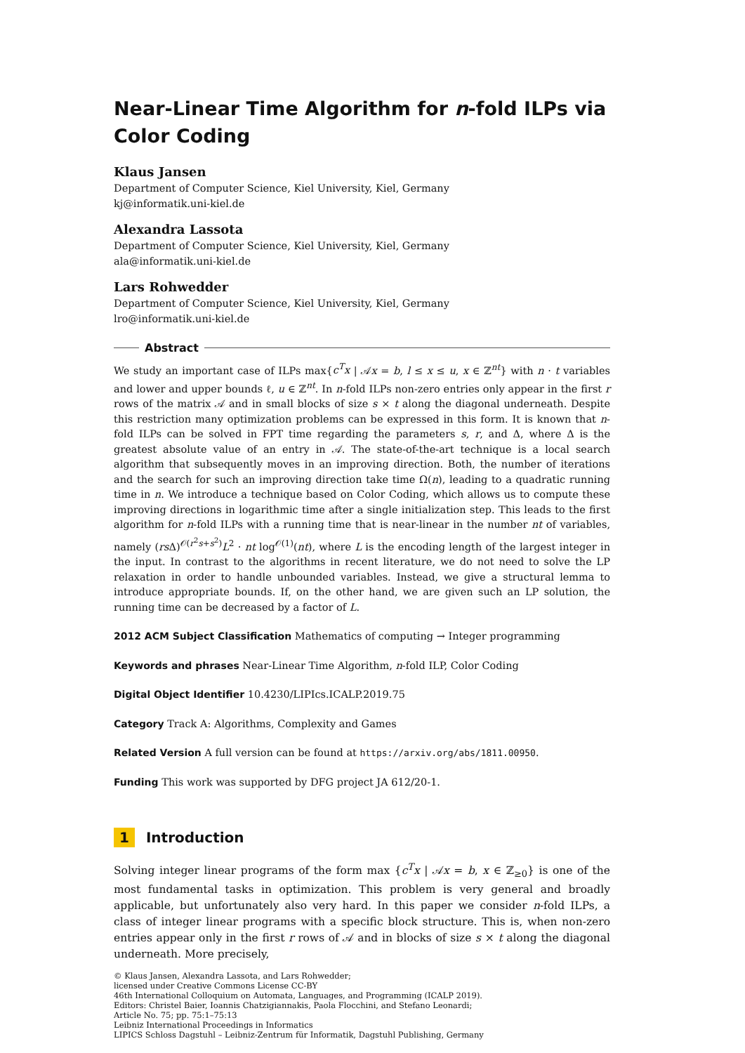Near-Linear Time Algorithm for n-fold ILPs via Color Coding
Klaus Jansen
Department of Computer Science, Kiel University, Kiel, Germany
kj@informatik.uni-kiel.de
Alexandra Lassota
Department of Computer Science, Kiel University, Kiel, Germany
ala@informatik.uni-kiel.de
Lars Rohwedder
Department of Computer Science, Kiel University, Kiel, Germany
lro@informatik.uni-kiel.de
Abstract
We study an important case of ILPs max{c<sup>T</sup>x | 𝒜x = b, l ≤ x ≤ u, x ∈ ℤ<sup>nt</sup>} with n · t variables and lower and upper bounds ℓ, u ∈ ℤ<sup>nt</sup>. In n-fold ILPs non-zero entries only appear in the first r rows of the matrix 𝒜 and in small blocks of size s × t along the diagonal underneath. Despite this restriction many optimization problems can be expressed in this form. It is known that n-fold ILPs can be solved in FPT time regarding the parameters s, r, and Δ, where Δ is the greatest absolute value of an entry in 𝒜. The state-of-the-art technique is a local search algorithm that subsequently moves in an improving direction. Both, the number of iterations and the search for such an improving direction take time Ω(n), leading to a quadratic running time in n. We introduce a technique based on Color Coding, which allows us to compute these improving directions in logarithmic time after a single initialization step. This leads to the first algorithm for n-fold ILPs with a running time that is near-linear in the number nt of variables, namely (rs Δ)<sup>𝒪(r<sup>2</sup>s+s<sup>2</sup>)</sup>L<sup>2</sup> · nt log<sup>𝒪(1)</sup>(nt), where L is the encoding length of the largest integer in the input. In contrast to the algorithms in recent literature, we do not need to solve the LP relaxation in order to handle unbounded variables. Instead, we give a structural lemma to introduce appropriate bounds. If, on the other hand, we are given such an LP solution, the running time can be decreased by a factor of L.
2012 ACM Subject Classification Mathematics of computing → Integer programming
Keywords and phrases Near-Linear Time Algorithm, n-fold ILP, Color Coding
Digital Object Identifier 10.4230/LIPIcs.ICALP.2019.75
Category Track A: Algorithms, Complexity and Games
Related Version A full version can be found at https://arxiv.org/abs/1811.00950.
Funding This work was supported by DFG project JA 612/20-1.
1 Introduction
Solving integer linear programs of the form max {c<sup>T</sup>x | 𝒜x = b, x ∈ ℤ<sub>≥0</sub>} is one of the most fundamental tasks in optimization. This problem is very general and broadly applicable, but unfortunately also very hard. In this paper we consider n-fold ILPs, a class of integer linear programs with a specific block structure. This is, when non-zero entries appear only in the first r rows of 𝒜 and in blocks of size s × t along the diagonal underneath. More precisely,
© Klaus Jansen, Alexandra Lassota, and Lars Rohwedder;
licensed under Creative Commons License CC-BY
46th International Colloquium on Automata, Languages, and Programming (ICALP 2019).
Editors: Christel Baier, Ioannis Chatzigiannakis, Paola Flocchini, and Stefano Leonardi;
Article No. 75; pp. 75:1–75:13
Leibniz International Proceedings in Informatics
LIPICS Schloss Dagstuhl – Leibniz-Zentrum für Informatik, Dagstuhl Publishing, Germany